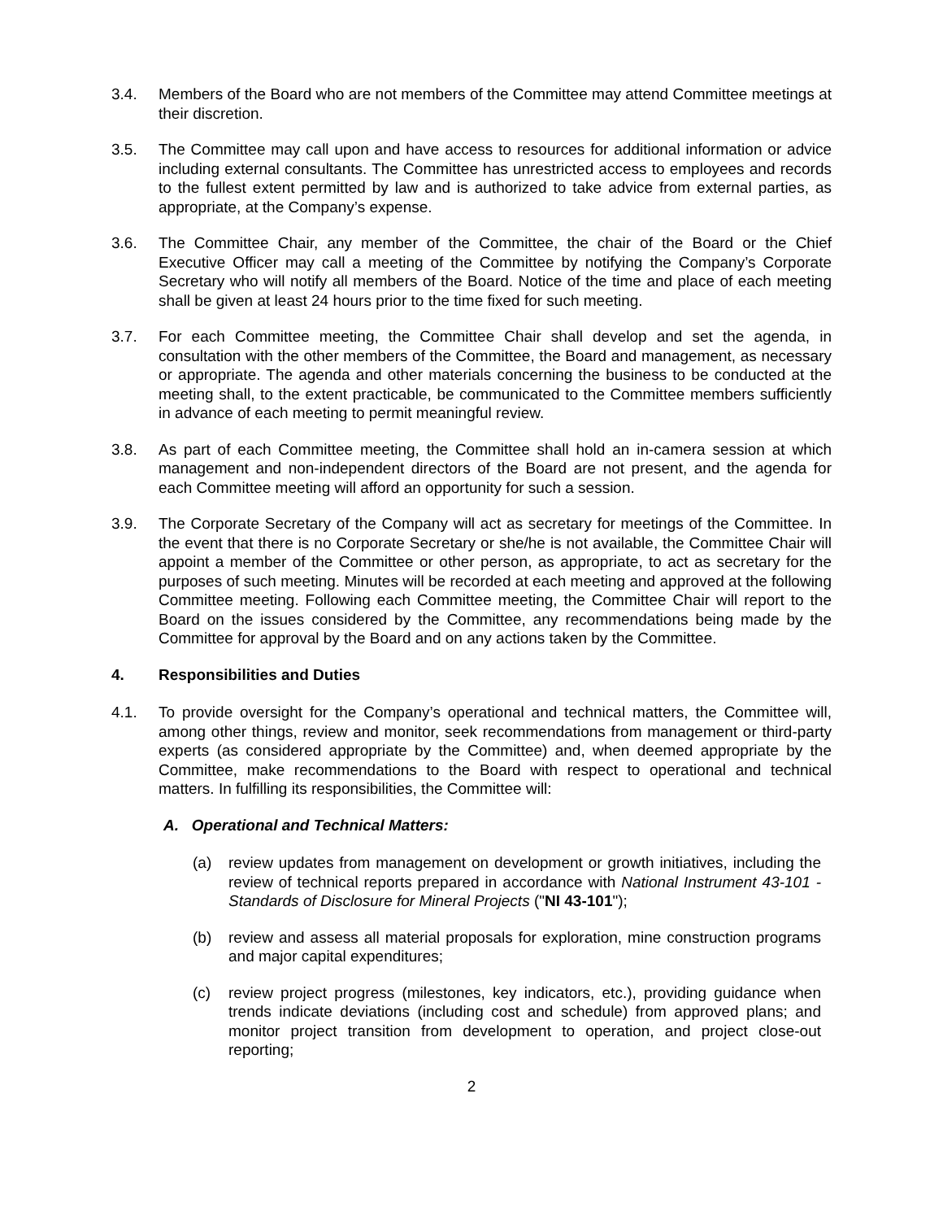3.4. Members of the Board who are not members of the Committee may attend Committee meetings at their discretion.
3.5. The Committee may call upon and have access to resources for additional information or advice including external consultants. The Committee has unrestricted access to employees and records to the fullest extent permitted by law and is authorized to take advice from external parties, as appropriate, at the Company’s expense.
3.6. The Committee Chair, any member of the Committee, the chair of the Board or the Chief Executive Officer may call a meeting of the Committee by notifying the Company’s Corporate Secretary who will notify all members of the Board. Notice of the time and place of each meeting shall be given at least 24 hours prior to the time fixed for such meeting.
3.7. For each Committee meeting, the Committee Chair shall develop and set the agenda, in consultation with the other members of the Committee, the Board and management, as necessary or appropriate. The agenda and other materials concerning the business to be conducted at the meeting shall, to the extent practicable, be communicated to the Committee members sufficiently in advance of each meeting to permit meaningful review.
3.8. As part of each Committee meeting, the Committee shall hold an in-camera session at which management and non-independent directors of the Board are not present, and the agenda for each Committee meeting will afford an opportunity for such a session.
3.9. The Corporate Secretary of the Company will act as secretary for meetings of the Committee. In the event that there is no Corporate Secretary or she/he is not available, the Committee Chair will appoint a member of the Committee or other person, as appropriate, to act as secretary for the purposes of such meeting. Minutes will be recorded at each meeting and approved at the following Committee meeting. Following each Committee meeting, the Committee Chair will report to the Board on the issues considered by the Committee, any recommendations being made by the Committee for approval by the Board and on any actions taken by the Committee.
4. Responsibilities and Duties
4.1. To provide oversight for the Company’s operational and technical matters, the Committee will, among other things, review and monitor, seek recommendations from management or third-party experts (as considered appropriate by the Committee) and, when deemed appropriate by the Committee, make recommendations to the Board with respect to operational and technical matters. In fulfilling its responsibilities, the Committee will:
A. Operational and Technical Matters:
(a) review updates from management on development or growth initiatives, including the review of technical reports prepared in accordance with National Instrument 43-101 - Standards of Disclosure for Mineral Projects ("NI 43-101");
(b) review and assess all material proposals for exploration, mine construction programs and major capital expenditures;
(c) review project progress (milestones, key indicators, etc.), providing guidance when trends indicate deviations (including cost and schedule) from approved plans; and monitor project transition from development to operation, and project close-out reporting;
2